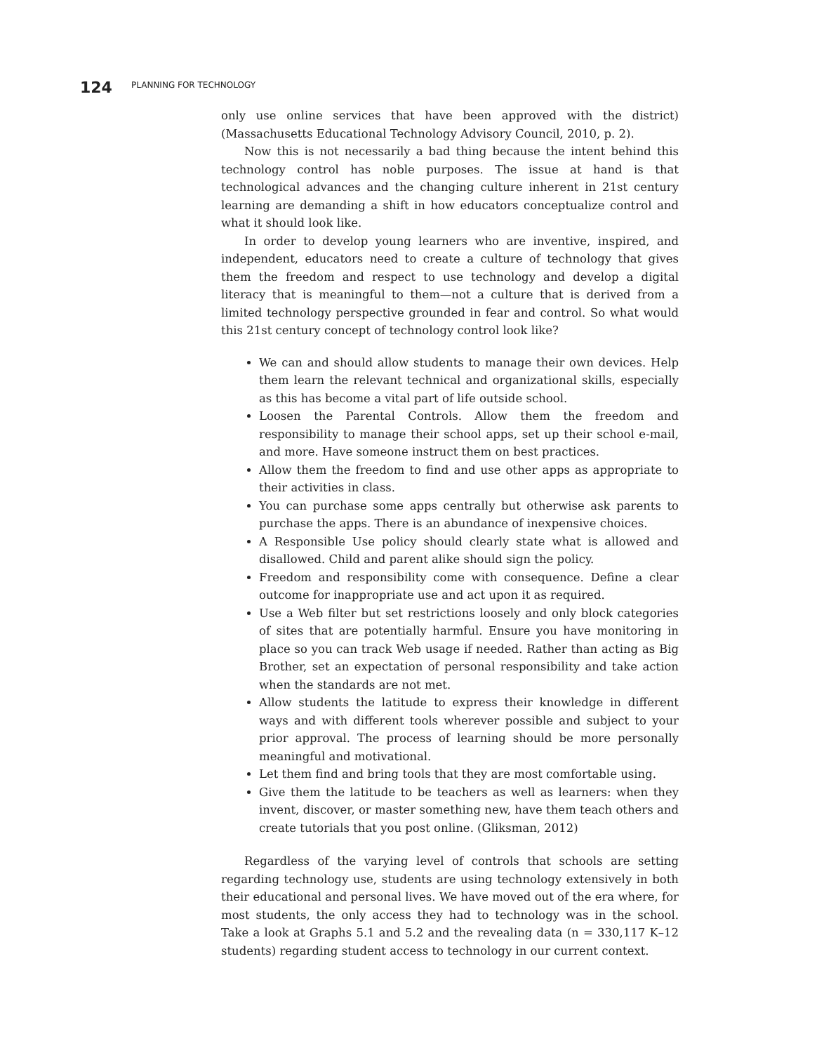124 PLANNING FOR TECHNOLOGY
only use online services that have been approved with the district) (Massachusetts Educational Technology Advisory Council, 2010, p. 2).
Now this is not necessarily a bad thing because the intent behind this technology control has noble purposes. The issue at hand is that technological advances and the changing culture inherent in 21st century learning are demanding a shift in how educators conceptualize control and what it should look like.
In order to develop young learners who are inventive, inspired, and independent, educators need to create a culture of technology that gives them the freedom and respect to use technology and develop a digital literacy that is meaningful to them—not a culture that is derived from a limited technology perspective grounded in fear and control. So what would this 21st century concept of technology control look like?
We can and should allow students to manage their own devices. Help them learn the relevant technical and organizational skills, especially as this has become a vital part of life outside school.
Loosen the Parental Controls. Allow them the freedom and responsibility to manage their school apps, set up their school e-mail, and more. Have someone instruct them on best practices.
Allow them the freedom to find and use other apps as appropriate to their activities in class.
You can purchase some apps centrally but otherwise ask parents to purchase the apps. There is an abundance of inexpensive choices.
A Responsible Use policy should clearly state what is allowed and disallowed. Child and parent alike should sign the policy.
Freedom and responsibility come with consequence. Define a clear outcome for inappropriate use and act upon it as required.
Use a Web filter but set restrictions loosely and only block categories of sites that are potentially harmful. Ensure you have monitoring in place so you can track Web usage if needed. Rather than acting as Big Brother, set an expectation of personal responsibility and take action when the standards are not met.
Allow students the latitude to express their knowledge in different ways and with different tools wherever possible and subject to your prior approval. The process of learning should be more personally meaningful and motivational.
Let them find and bring tools that they are most comfortable using.
Give them the latitude to be teachers as well as learners: when they invent, discover, or master something new, have them teach others and create tutorials that you post online. (Gliksman, 2012)
Regardless of the varying level of controls that schools are setting regarding technology use, students are using technology extensively in both their educational and personal lives. We have moved out of the era where, for most students, the only access they had to technology was in the school. Take a look at Graphs 5.1 and 5.2 and the revealing data (n = 330,117 K–12 students) regarding student access to technology in our current context.